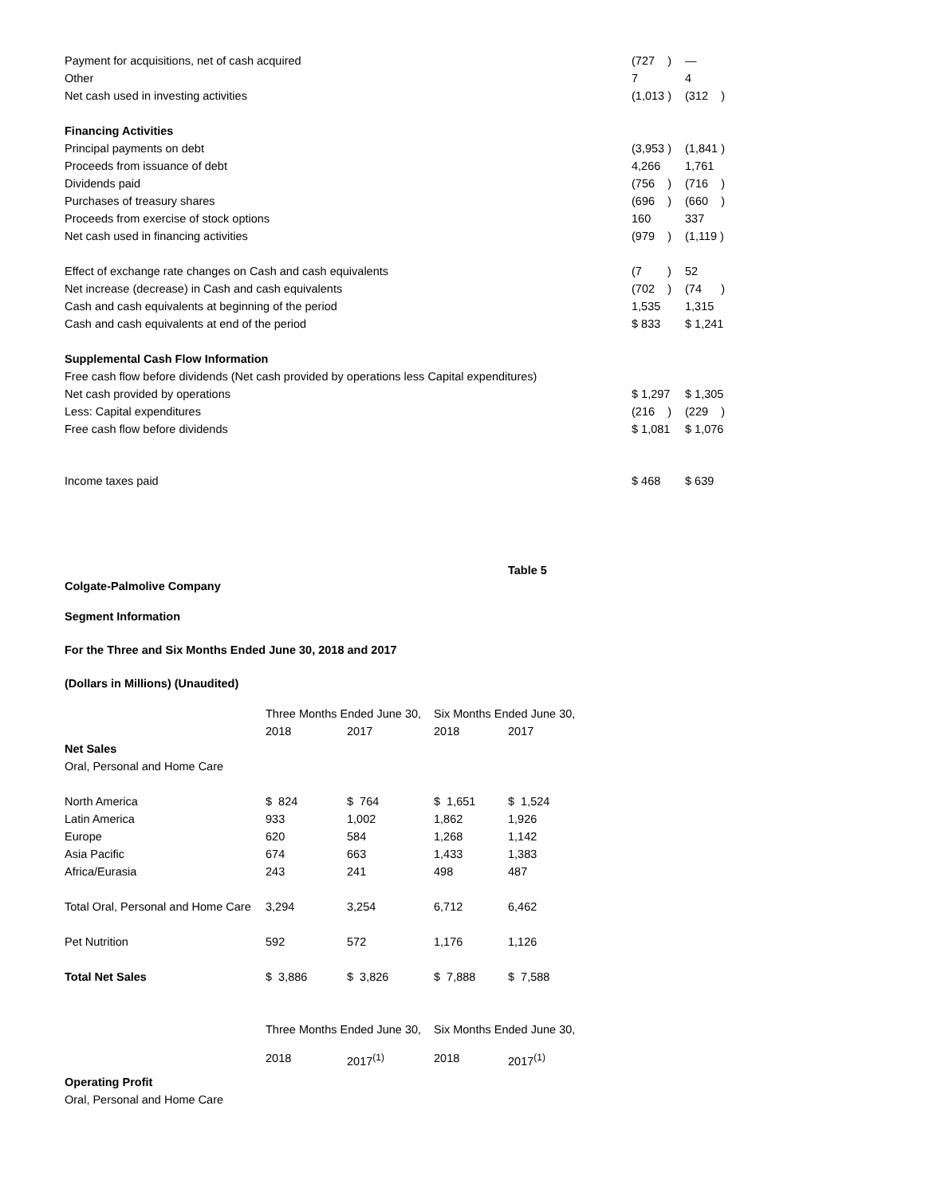| Payment for acquisitions, net of cash acquired | (727 ) | — |
| Other | 7 | 4 |
| Net cash used in investing activities | (1,013 ) | (312 ) |
| Financing Activities | | |
| Principal payments on debt | (3,953 ) | (1,841 ) |
| Proceeds from issuance of debt | 4,266 | 1,761 |
| Dividends paid | (756 ) | (716 ) |
| Purchases of treasury shares | (696 ) | (660 ) |
| Proceeds from exercise of stock options | 160 | 337 |
| Net cash used in financing activities | (979 ) | (1,119 ) |
| Effect of exchange rate changes on Cash and cash equivalents | (7 ) | 52 |
| Net increase (decrease) in Cash and cash equivalents | (702 ) | (74 ) |
| Cash and cash equivalents at beginning of the period | 1,535 | 1,315 |
| Cash and cash equivalents at end of the period | $ 833 | $ 1,241 |
| Supplemental Cash Flow Information | | |
| Free cash flow before dividends (Net cash provided by operations less Capital expenditures) | | |
| Net cash provided by operations | $ 1,297 | $ 1,305 |
| Less: Capital expenditures | (216 ) | (229 ) |
| Free cash flow before dividends | $ 1,081 | $ 1,076 |
| Income taxes paid | $ 468 | $ 639 |
Table 5
Colgate-Palmolive Company
Segment Information
For the Three and Six Months Ended June 30, 2018 and 2017
(Dollars in Millions) (Unaudited)
| | Three Months Ended June 30, | | Six Months Ended June 30, | |
| | 2018 | 2017 | 2018 | 2017 |
| Net Sales | | | | |
| Oral, Personal and Home Care | | | | |
| North America | $ 824 | $ 764 | $ 1,651 | $ 1,524 |
| Latin America | 933 | 1,002 | 1,862 | 1,926 |
| Europe | 620 | 584 | 1,268 | 1,142 |
| Asia Pacific | 674 | 663 | 1,433 | 1,383 |
| Africa/Eurasia | 243 | 241 | 498 | 487 |
| Total Oral, Personal and Home Care | 3,294 | 3,254 | 6,712 | 6,462 |
| Pet Nutrition | 592 | 572 | 1,176 | 1,126 |
| Total Net Sales | $ 3,886 | $ 3,826 | $ 7,888 | $ 7,588 |
| | Three Months Ended June 30, | | Six Months Ended June 30, | |
| | 2018 | 2017<sup>(1)</sup> | 2018 | 2017<sup>(1)</sup> |
| Operating Profit | | | | |
| Oral, Personal and Home Care | | | | |